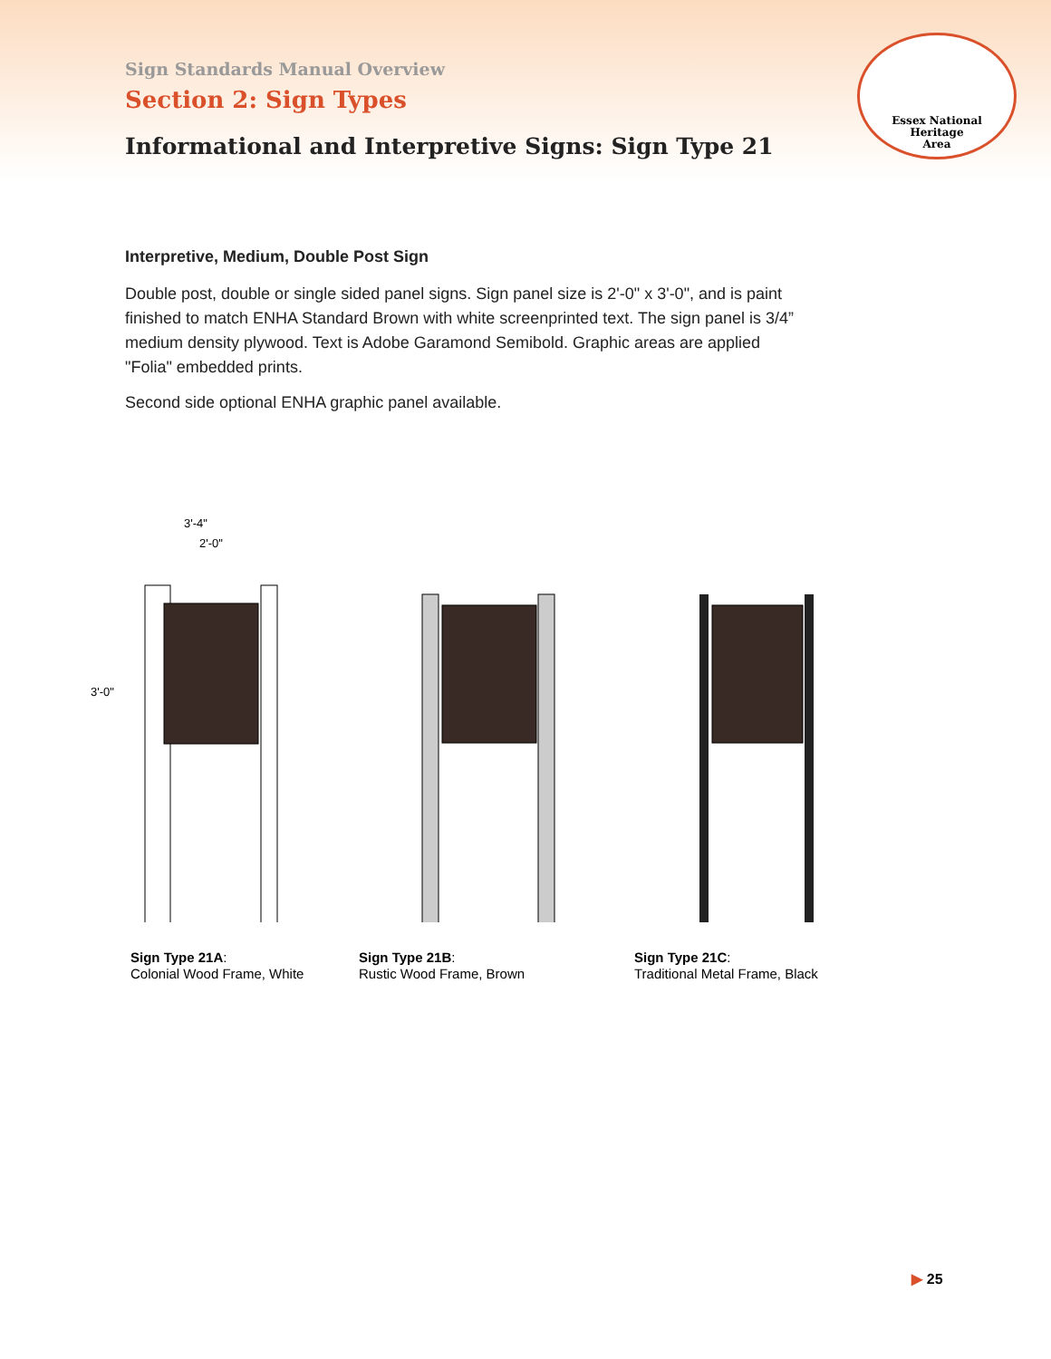Sign Standards Manual Overview
Section 2: Sign Types
Informational and Interpretive Signs: Sign Type 21
Essex National
Heritage
Area
Interpretive, Medium, Double Post Sign
Double post, double or single sided panel signs. Sign panel size is 2'-0" x 3'-0", and is paint finished to match ENHA Standard Brown with white screenprinted text. The sign panel is 3/4” medium density plywood. Text is Adobe Garamond Semibold. Graphic areas are applied "Folia" embedded prints.
Second side optional ENHA graphic panel available.
3'-4"
2'-0"
3'-0"
Sign Type 21A:
Colonial Wood Frame, White
Sign Type 21B:
Rustic Wood Frame, Brown
Sign Type 21C:
Traditional Metal Frame, Black
▶ 25